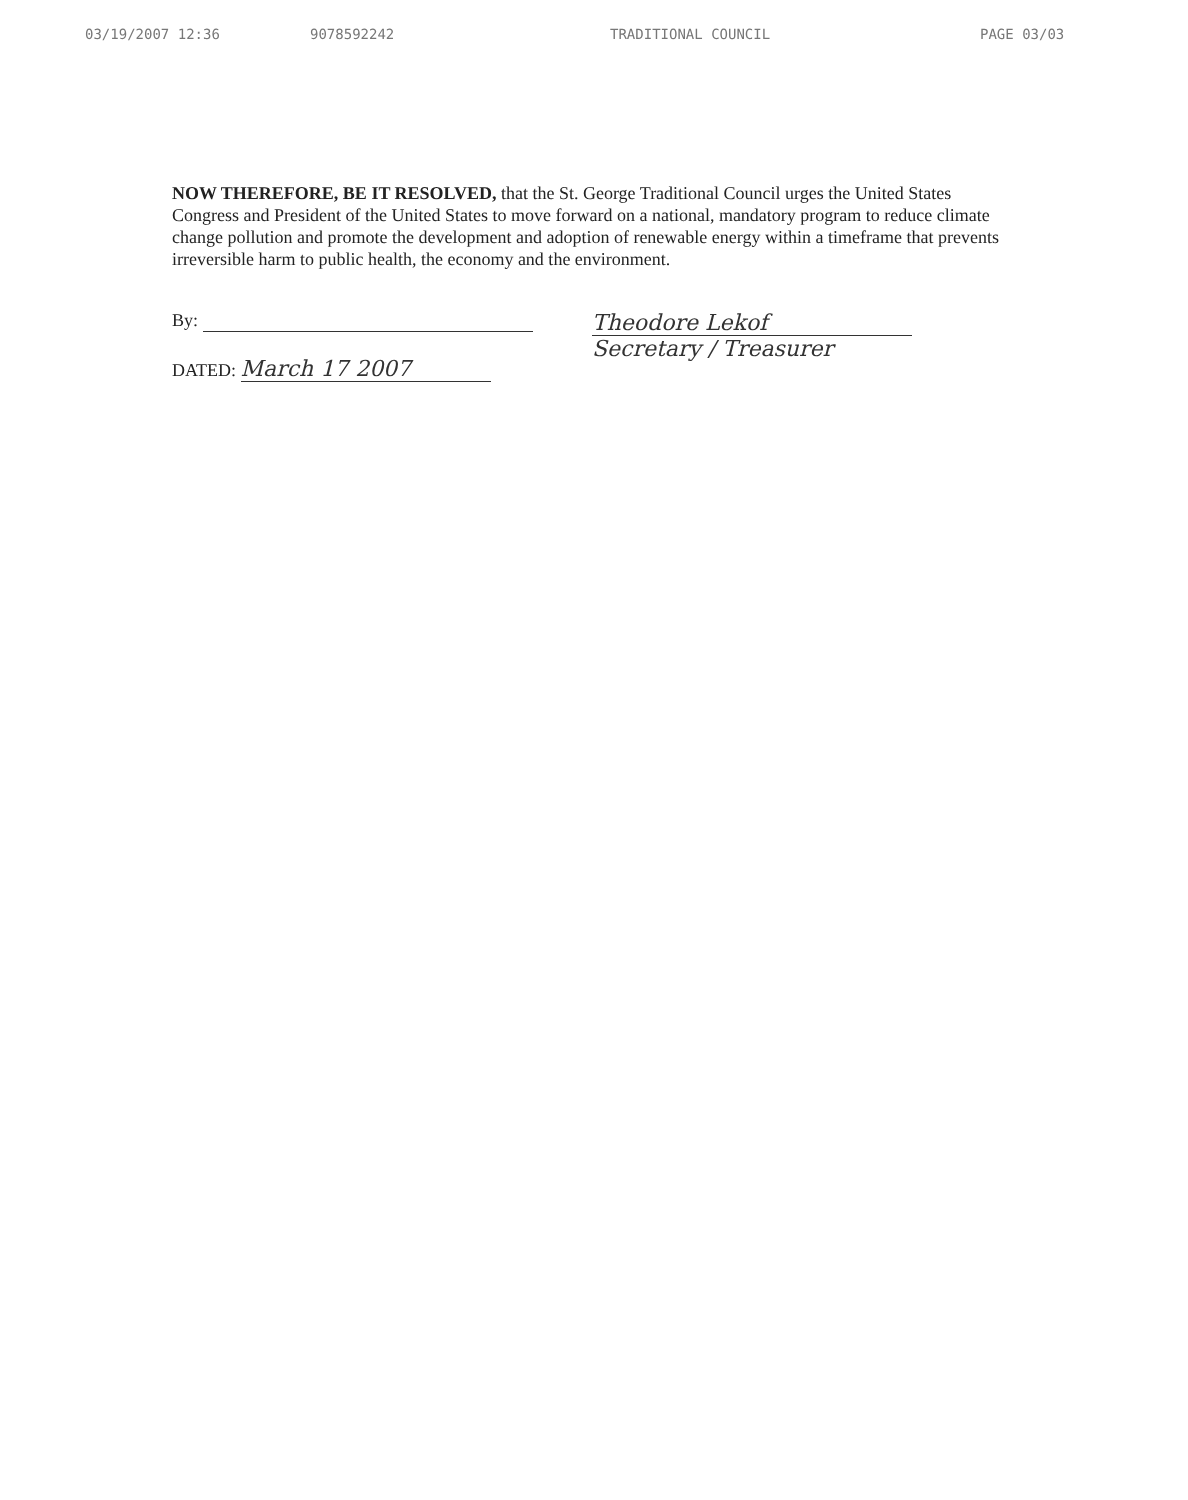03/19/2007 12:36 9078592242 TRADITIONAL COUNCIL PAGE 03/03
NOW THEREFORE, BE IT RESOLVED, that the St. George Traditional Council urges the United States Congress and President of the United States to move forward on a national, mandatory program to reduce climate change pollution and promote the development and adoption of renewable energy within a timeframe that prevents irreversible harm to public health, the economy and the environment.
By:
DATED: March 17 2007
Theodore Lekof
Secretary / Treasurer